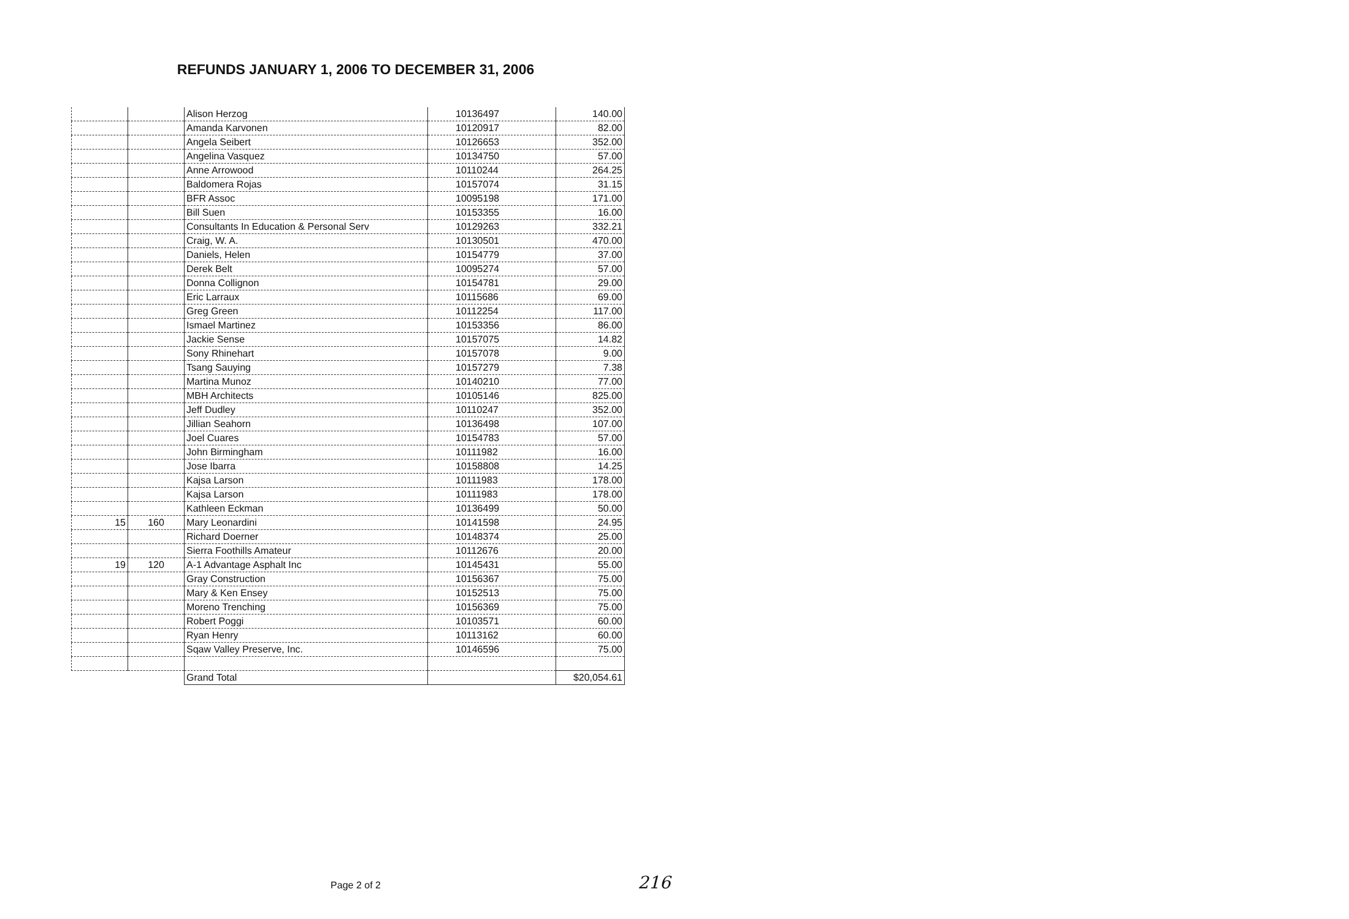REFUNDS JANUARY 1, 2006 TO DECEMBER 31, 2006
| | | Alison Herzog | 10136497 | 140.00 |
| | | Amanda Karvonen | 10120917 | 82.00 |
| | | Angela Seibert | 10126653 | 352.00 |
| | | Angelina Vasquez | 10134750 | 57.00 |
| | | Anne Arrowood | 10110244 | 264.25 |
| | | Baldomera Rojas | 10157074 | 31.15 |
| | | BFR Assoc | 10095198 | 171.00 |
| | | Bill Suen | 10153355 | 16.00 |
| | | Consultants In Education & Personal Serv | 10129263 | 332.21 |
| | | Craig, W. A. | 10130501 | 470.00 |
| | | Daniels, Helen | 10154779 | 37.00 |
| | | Derek Belt | 10095274 | 57.00 |
| | | Donna Collignon | 10154781 | 29.00 |
| | | Eric Larraux | 10115686 | 69.00 |
| | | Greg Green | 10112254 | 117.00 |
| | | Ismael Martinez | 10153356 | 86.00 |
| | | Jackie Sense | 10157075 | 14.82 |
| | | Sony Rhinehart | 10157078 | 9.00 |
| | | Tsang Sauying | 10157279 | 7.38 |
| | | Martina Munoz | 10140210 | 77.00 |
| | | MBH Architects | 10105146 | 825.00 |
| | | Jeff Dudley | 10110247 | 352.00 |
| | | Jillian Seahorn | 10136498 | 107.00 |
| | | Joel Cuares | 10154783 | 57.00 |
| | | John Birmingham | 10111982 | 16.00 |
| | | Jose Ibarra | 10158808 | 14.25 |
| | | Kajsa Larson | 10111983 | 178.00 |
| | | Kajsa Larson | 10111983 | 178.00 |
| | | Kathleen Eckman | 10136499 | 50.00 |
| 15 | 160 | Mary Leonardini | 10141598 | 24.95 |
| | | Richard Doerner | 10148374 | 25.00 |
| | | Sierra Foothills Amateur | 10112676 | 20.00 |
| 19 | 120 | A-1 Advantage Asphalt Inc | 10145431 | 55.00 |
| | | Gray Construction | 10156367 | 75.00 |
| | | Mary & Ken Ensey | 10152513 | 75.00 |
| | | Moreno Trenching | 10156369 | 75.00 |
| | | Robert Poggi | 10103571 | 60.00 |
| | | Ryan Henry | 10113162 | 60.00 |
| | | Sqaw Valley Preserve, Inc. | 10146596 | 75.00 |
| | | Grand Total | | $20,054.61 |
Page 2 of 2
216